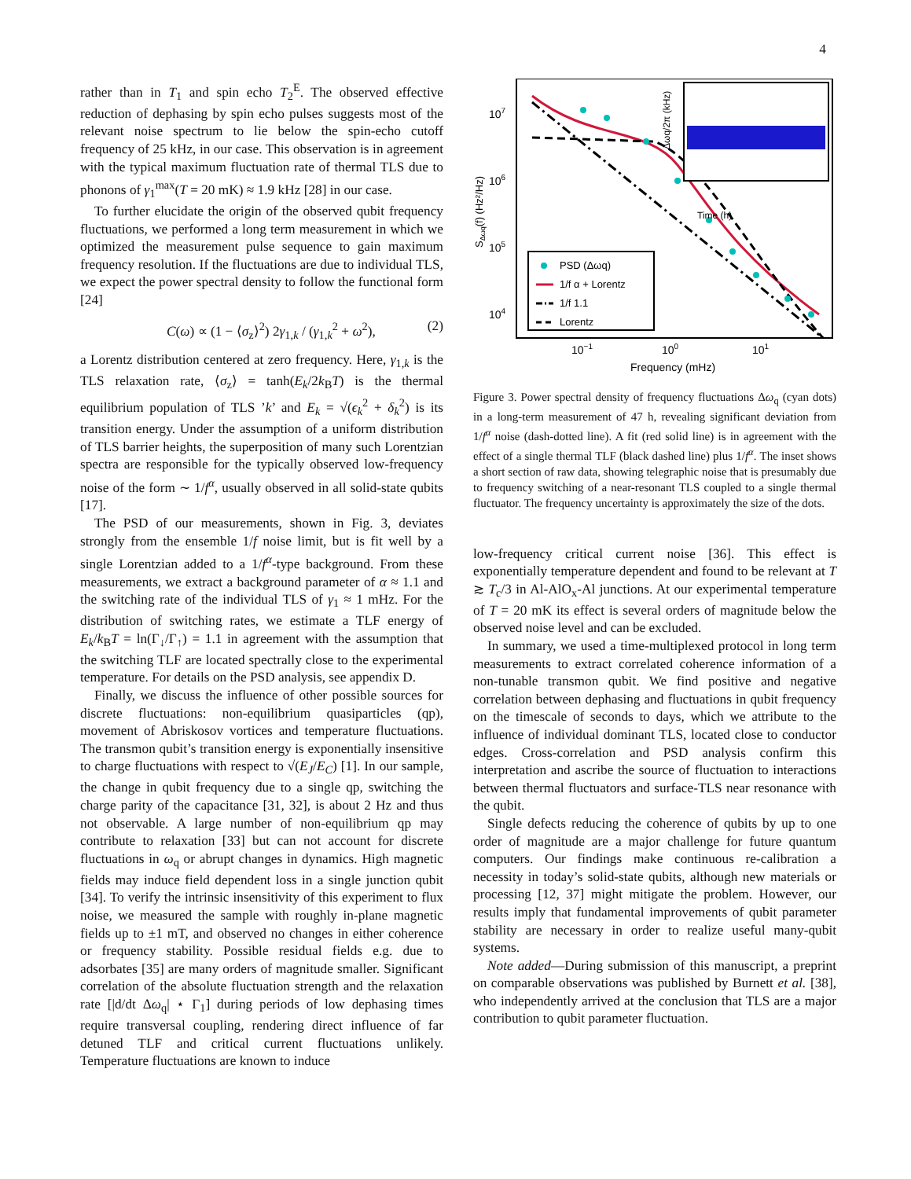4
rather than in T<sub>1</sub> and spin echo T<sub>2</sub><sup>E</sup>. The observed effective reduction of dephasing by spin echo pulses suggests most of the relevant noise spectrum to lie below the spin-echo cutoff frequency of 25 kHz, in our case. This observation is in agreement with the typical maximum fluctuation rate of thermal TLS due to phonons of γ<sub>1</sub><sup>max</sup>(T = 20 mK) ≈ 1.9 kHz [28] in our case.
To further elucidate the origin of the observed qubit frequency fluctuations, we performed a long term measurement in which we optimized the measurement pulse sequence to gain maximum frequency resolution. If the fluctuations are due to individual TLS, we expect the power spectral density to follow the functional form [24]
C(ω) ∝ (1 − ⟨σ<sub>z</sub>⟩<sup>2</sup>) 2γ<sub>1,k</sub> / (γ<sub>1,k</sub><sup>2</sup> + ω<sup>2</sup>), (2)
a Lorentz distribution centered at zero frequency. Here, γ<sub>1,k</sub> is the TLS relaxation rate, ⟨σ<sub>z</sub>⟩ = tanh(E<sub>k</sub>/2k<sub>B</sub>T) is the thermal equilibrium population of TLS ’k’ and E<sub>k</sub> = √(ϵ<sub>k</sub><sup>2</sup> + δ<sub>k</sub><sup>2</sup>) is its transition energy. Under the assumption of a uniform distribution of TLS barrier heights, the superposition of many such Lorentzian spectra are responsible for the typically observed low-frequency noise of the form ∼ 1/f<sup>α</sup>, usually observed in all solid-state qubits [17].
The PSD of our measurements, shown in Fig. 3, deviates strongly from the ensemble 1/f noise limit, but is fit well by a single Lorentzian added to a 1/f<sup>α</sup>-type background. From these measurements, we extract a background parameter of α ≈ 1.1 and the switching rate of the individual TLS of γ<sub>1</sub> ≈ 1 mHz. For the distribution of switching rates, we estimate a TLF energy of E<sub>k</sub>/k<sub>B</sub>T = ln(Γ<sub>↓</sub>/Γ<sub>↑</sub>) = 1.1 in agreement with the assumption that the switching TLF are located spectrally close to the experimental temperature. For details on the PSD analysis, see appendix D.
Finally, we discuss the influence of other possible sources for discrete fluctuations: non-equilibrium quasiparticles (qp), movement of Abriskosov vortices and temperature fluctuations. The transmon qubit’s transition energy is exponentially insensitive to charge fluctuations with respect to √(E<sub>J</sub>/E<sub>C</sub>) [1]. In our sample, the change in qubit frequency due to a single qp, switching the charge parity of the capacitance [31, 32], is about 2 Hz and thus not observable. A large number of non-equilibrium qp may contribute to relaxation [33] but can not account for discrete fluctuations in ω<sub>q</sub> or abrupt changes in dynamics. High magnetic fields may induce field dependent loss in a single junction qubit [34]. To verify the intrinsic insensitivity of this experiment to flux noise, we measured the sample with roughly in-plane magnetic fields up to ±1 mT, and observed no changes in either coherence or frequency stability. Possible residual fields e.g. due to adsorbates [35] are many orders of magnitude smaller. Significant correlation of the absolute fluctuation strength and the relaxation rate [|d/dt Δω<sub>q</sub>| ⋆ Γ<sub>1</sub>] during periods of low dephasing times require transversal coupling, rendering direct influence of far detuned TLF and critical current fluctuations unlikely. Temperature fluctuations are known to induce
107
106
105
104
10−1
100
101
Frequency (mHz)
SΔωq(f) (Hz²/Hz)
Time (h)
Δωq/2π (kHz)
PSD (Δωq)
1/f α + Lorentz
1/f 1.1
Lorentz
Figure 3. Power spectral density of frequency fluctuations Δω<sub>q</sub> (cyan dots) in a long-term measurement of 47 h, revealing significant deviation from 1/f<sup>α</sup> noise (dash-dotted line). A fit (red solid line) is in agreement with the effect of a single thermal TLF (black dashed line) plus 1/f<sup>α</sup>. The inset shows a short section of raw data, showing telegraphic noise that is presumably due to frequency switching of a near-resonant TLS coupled to a single thermal fluctuator. The frequency uncertainty is approximately the size of the dots.
low-frequency critical current noise [36]. This effect is exponentially temperature dependent and found to be relevant at T ≳ T<sub>c</sub>/3 in Al-AlO<sub>x</sub>-Al junctions. At our experimental temperature of T = 20 mK its effect is several orders of magnitude below the observed noise level and can be excluded.
In summary, we used a time-multiplexed protocol in long term measurements to extract correlated coherence information of a non-tunable transmon qubit. We find positive and negative correlation between dephasing and fluctuations in qubit frequency on the timescale of seconds to days, which we attribute to the influence of individual dominant TLS, located close to conductor edges. Cross-correlation and PSD analysis confirm this interpretation and ascribe the source of fluctuation to interactions between thermal fluctuators and surface-TLS near resonance with the qubit.
Single defects reducing the coherence of qubits by up to one order of magnitude are a major challenge for future quantum computers. Our findings make continuous re-calibration a necessity in today’s solid-state qubits, although new materials or processing [12, 37] might mitigate the problem. However, our results imply that fundamental improvements of qubit parameter stability are necessary in order to realize useful many-qubit systems.
Note added—During submission of this manuscript, a preprint on comparable observations was published by Burnett et al. [38], who independently arrived at the conclusion that TLS are a major contribution to qubit parameter fluctuation.